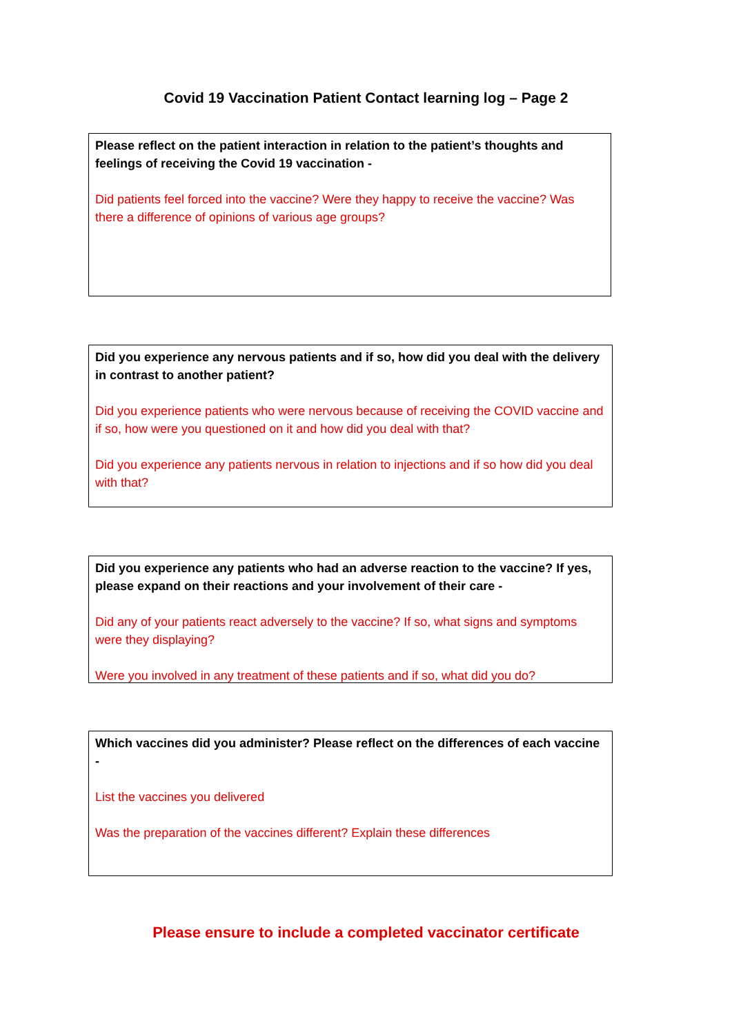Covid 19 Vaccination Patient Contact learning log – Page 2
Please reflect on the patient interaction in relation to the patient’s thoughts and feelings of receiving the Covid 19 vaccination -
Did patients feel forced into the vaccine? Were they happy to receive the vaccine? Was there a difference of opinions of various age groups?
Did you experience any nervous patients and if so, how did you deal with the delivery in contrast to another patient?
Did you experience patients who were nervous because of receiving the COVID vaccine and if so, how were you questioned on it and how did you deal with that?
Did you experience any patients nervous in relation to injections and if so how did you deal with that?
Did you experience any patients who had an adverse reaction to the vaccine? If yes, please expand on their reactions and your involvement of their care -
Did any of your patients react adversely to the vaccine? If so, what signs and symptoms were they displaying?
Were you involved in any treatment of these patients and if so, what did you do?
Which vaccines did you administer? Please reflect on the differences of each vaccine -
List the vaccines you delivered
Was the preparation of the vaccines different? Explain these differences
Please ensure to include a completed vaccinator certificate